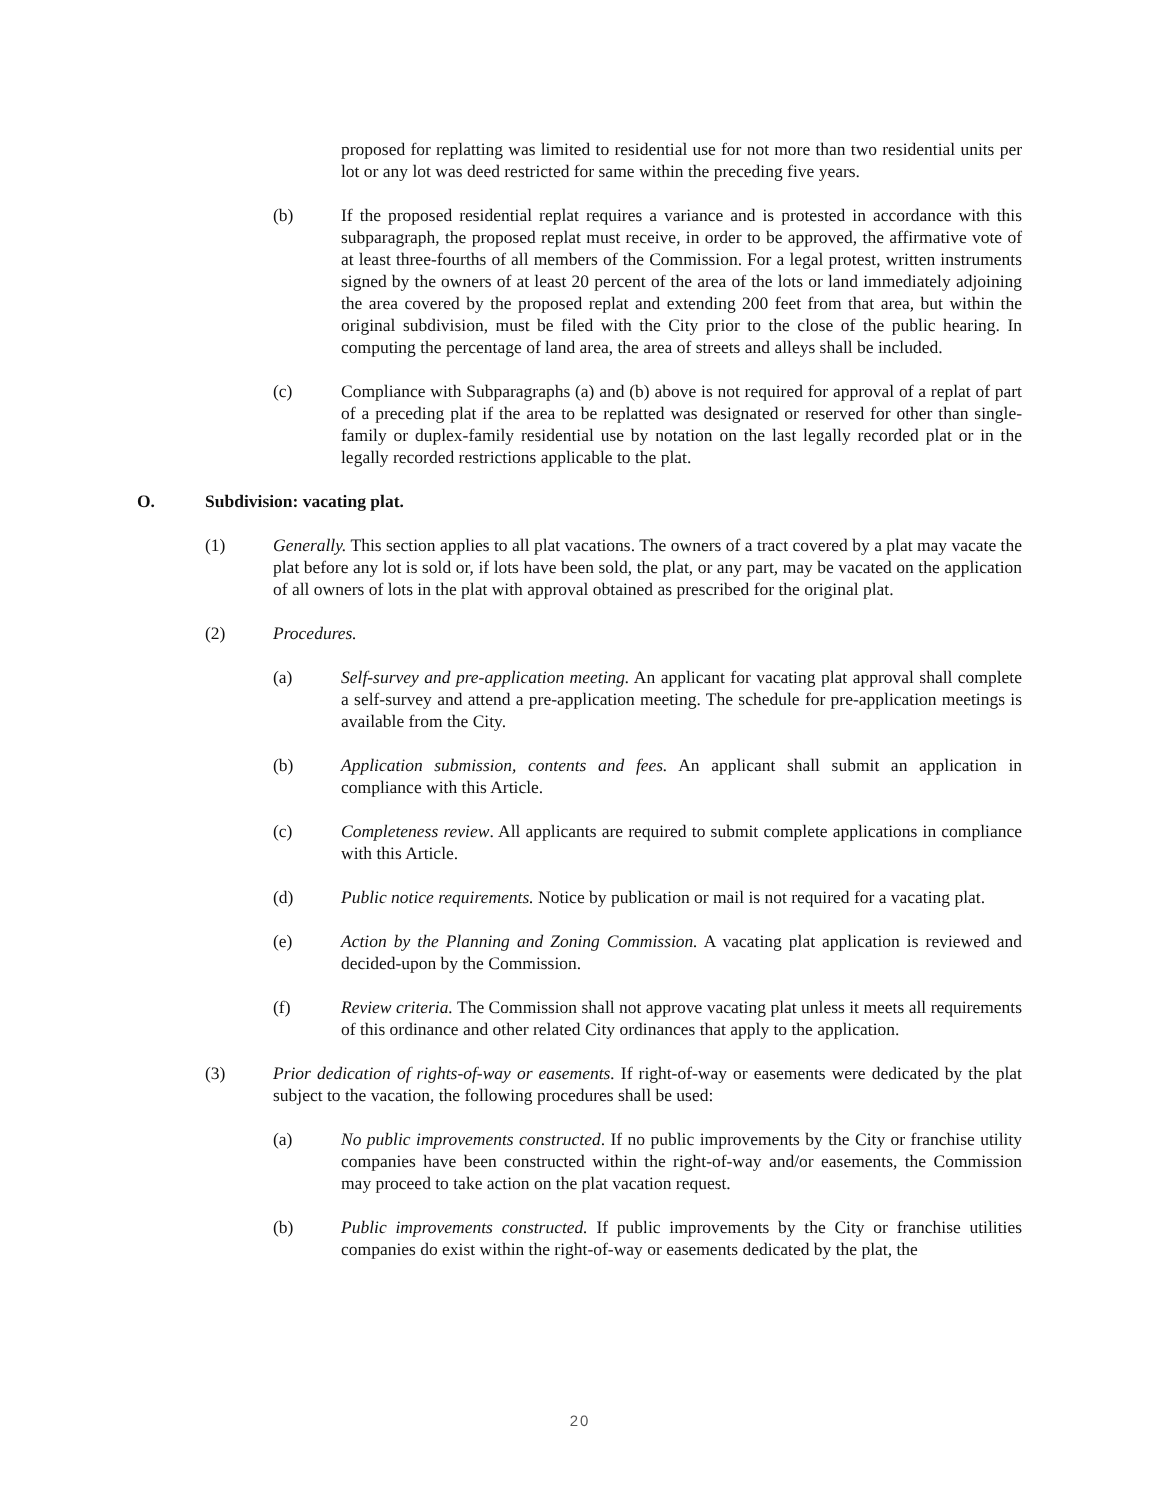proposed for replatting was limited to residential use for not more than two residential units per lot or any lot was deed restricted for same within the preceding five years.
(b) If the proposed residential replat requires a variance and is protested in accordance with this subparagraph, the proposed replat must receive, in order to be approved, the affirmative vote of at least three-fourths of all members of the Commission. For a legal protest, written instruments signed by the owners of at least 20 percent of the area of the lots or land immediately adjoining the area covered by the proposed replat and extending 200 feet from that area, but within the original subdivision, must be filed with the City prior to the close of the public hearing. In computing the percentage of land area, the area of streets and alleys shall be included.
(c) Compliance with Subparagraphs (a) and (b) above is not required for approval of a replat of part of a preceding plat if the area to be replatted was designated or reserved for other than single-family or duplex-family residential use by notation on the last legally recorded plat or in the legally recorded restrictions applicable to the plat.
O. Subdivision: vacating plat.
(1) Generally. This section applies to all plat vacations. The owners of a tract covered by a plat may vacate the plat before any lot is sold or, if lots have been sold, the plat, or any part, may be vacated on the application of all owners of lots in the plat with approval obtained as prescribed for the original plat.
(2) Procedures.
(a) Self-survey and pre-application meeting. An applicant for vacating plat approval shall complete a self-survey and attend a pre-application meeting. The schedule for pre-application meetings is available from the City.
(b) Application submission, contents and fees. An applicant shall submit an application in compliance with this Article.
(c) Completeness review. All applicants are required to submit complete applications in compliance with this Article.
(d) Public notice requirements. Notice by publication or mail is not required for a vacating plat.
(e) Action by the Planning and Zoning Commission. A vacating plat application is reviewed and decided-upon by the Commission.
(f) Review criteria. The Commission shall not approve vacating plat unless it meets all requirements of this ordinance and other related City ordinances that apply to the application.
(3) Prior dedication of rights-of-way or easements. If right-of-way or easements were dedicated by the plat subject to the vacation, the following procedures shall be used:
(a) No public improvements constructed. If no public improvements by the City or franchise utility companies have been constructed within the right-of-way and/or easements, the Commission may proceed to take action on the plat vacation request.
(b) Public improvements constructed. If public improvements by the City or franchise utilities companies do exist within the right-of-way or easements dedicated by the plat, the
20